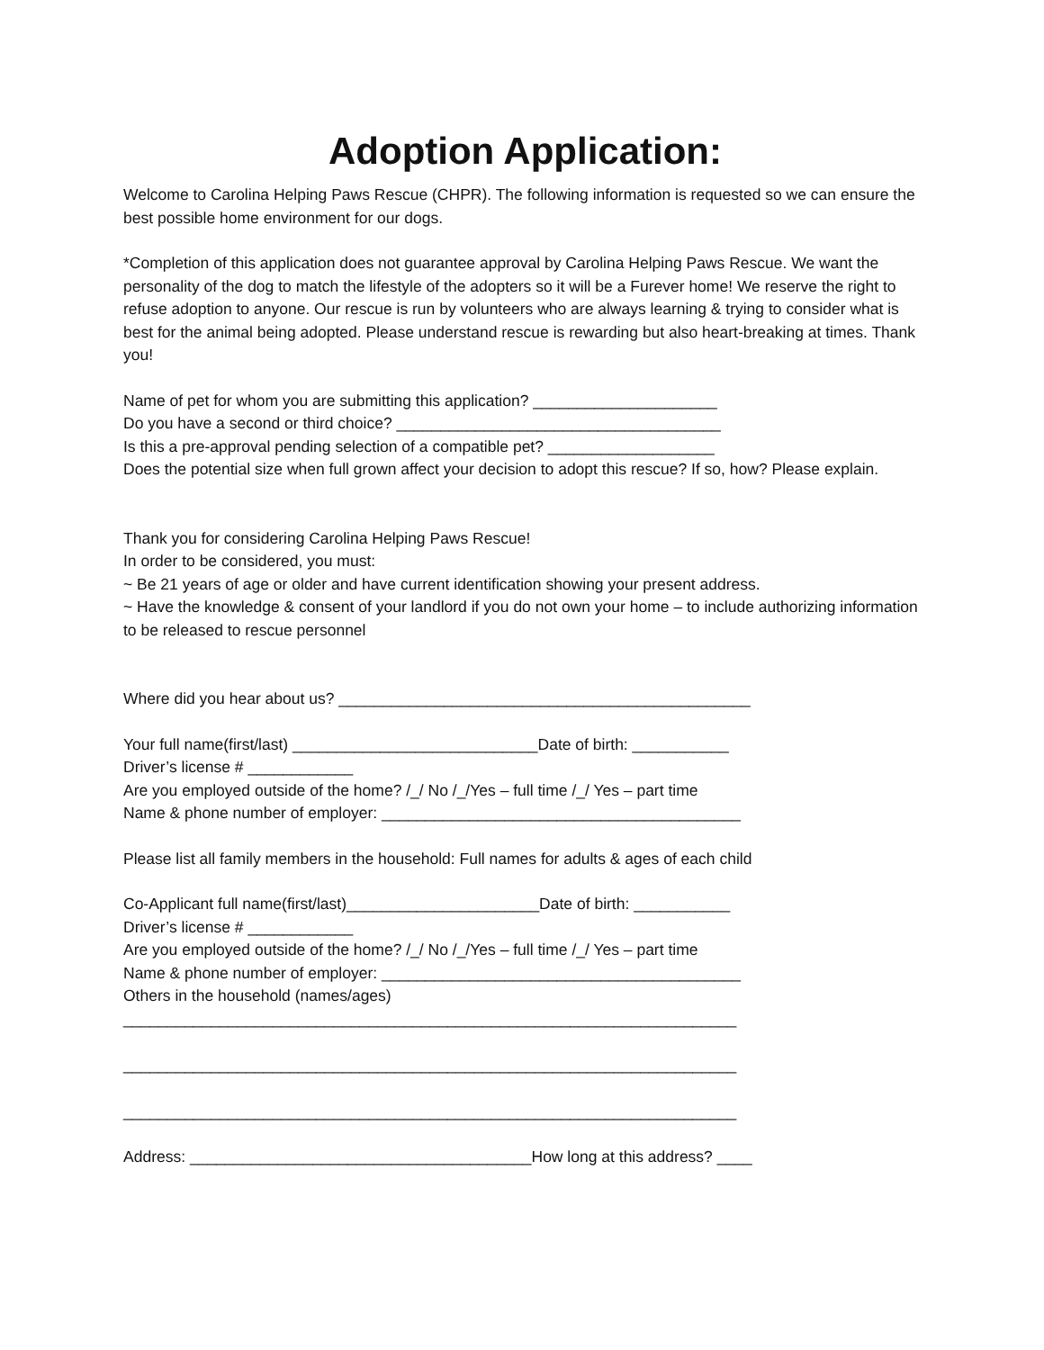Adoption Application:
Welcome to Carolina Helping Paws Rescue (CHPR). The following information is requested so we can ensure the best possible home environment for our dogs.
*Completion of this application does not guarantee approval by Carolina Helping Paws Rescue. We want the personality of the dog to match the lifestyle of the adopters so it will be a Furever home! We reserve the right to refuse adoption to anyone. Our rescue is run by volunteers who are always learning & trying to consider what is best for the animal being adopted. Please understand rescue is rewarding but also heart-breaking at times. Thank you!
Name of pet for whom you are submitting this application? _____________________
Do you have a second or third choice? _____________________________________
Is this a pre-approval pending selection of a compatible pet? ___________________
Does the potential size when full grown affect your decision to adopt this rescue? If so, how? Please explain.
Thank you for considering Carolina Helping Paws Rescue!
In order to be considered, you must:
~ Be 21 years of age or older and have current identification showing your present address.
~ Have the knowledge & consent of your landlord if you do not own your home – to include authorizing information to be released to rescue personnel
Where did you hear about us? _______________________________________________
Your full name(first/last) ____________________________Date of birth: ___________
Driver’s license # ____________
Are you employed outside of the home? /_/ No /_/Yes – full time /_/ Yes – part time
Name & phone number of employer: _________________________________________
Please list all family members in the household: Full names for adults & ages of each child
Co-Applicant full name(first/last)______________________Date of birth: ___________
Driver’s license # ____________
Are you employed outside of the home? /_/ No /_/Yes – full time /_/ Yes – part time
Name & phone number of employer: _________________________________________
Others in the household (names/ages)
______________________________________________________________________
______________________________________________________________________
______________________________________________________________________
Address: _______________________________________How long at this address? ____